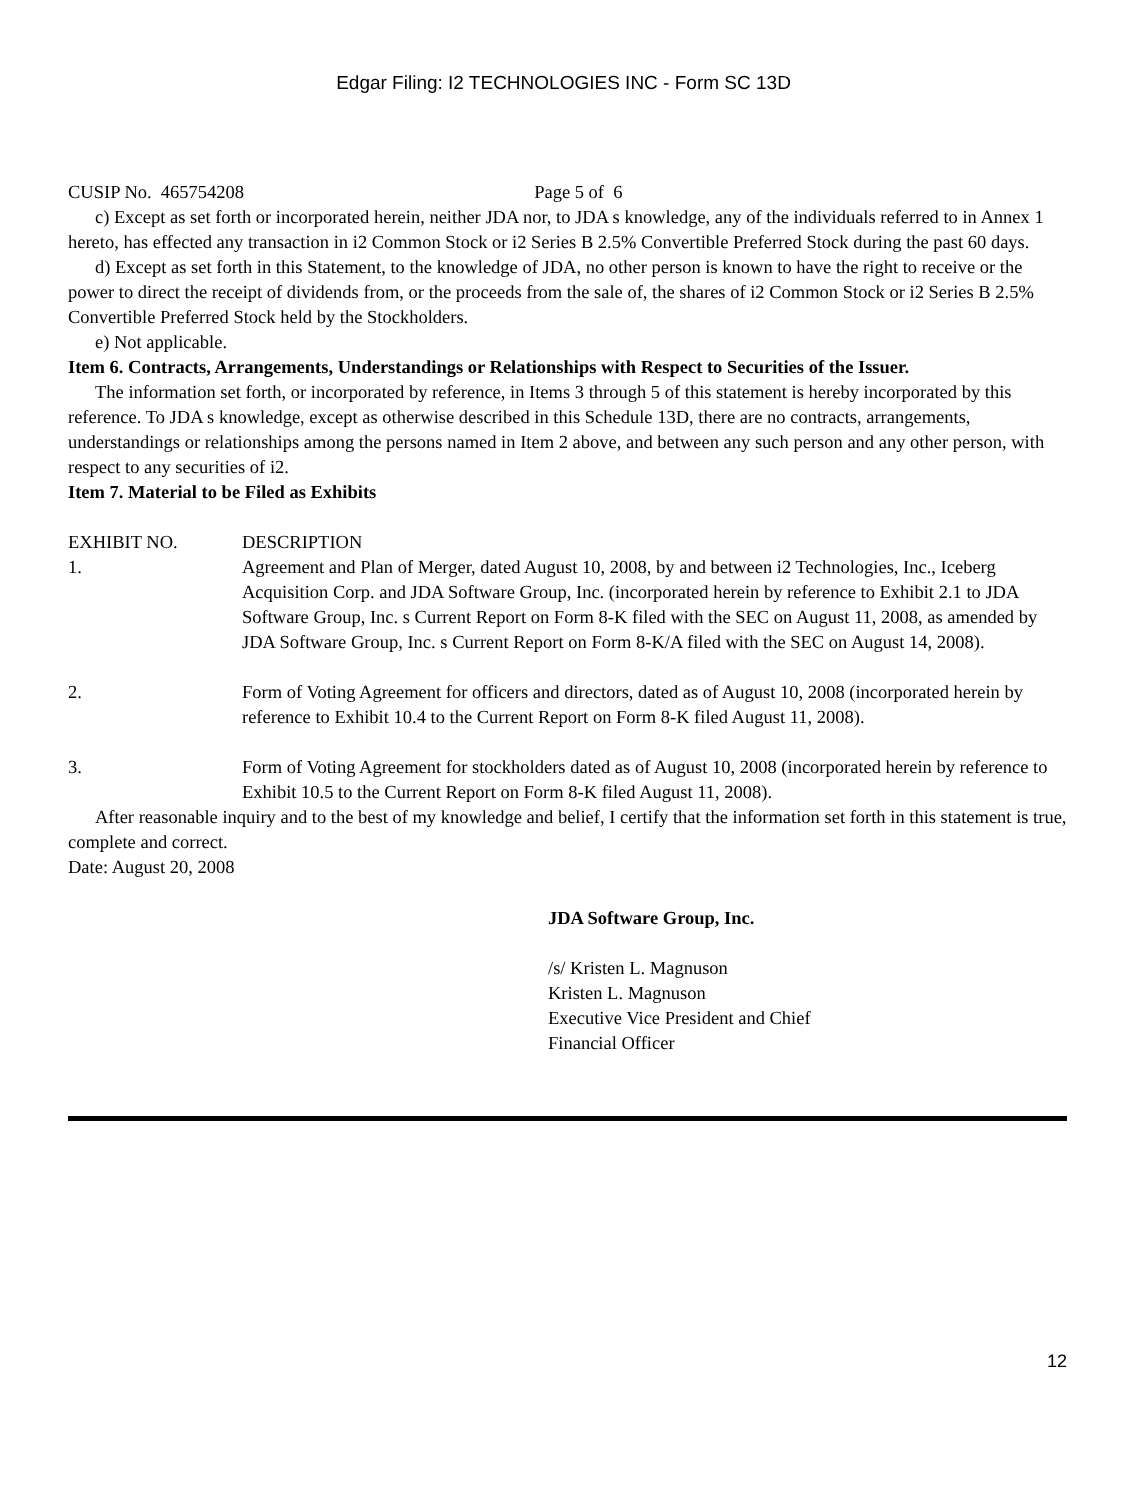Edgar Filing: I2 TECHNOLOGIES INC - Form SC 13D
CUSIP No. 465754208 Page 5 of 6
c) Except as set forth or incorporated herein, neither JDA nor, to JDA s knowledge, any of the individuals referred to in Annex 1 hereto, has effected any transaction in i2 Common Stock or i2 Series B 2.5% Convertible Preferred Stock during the past 60 days.
d) Except as set forth in this Statement, to the knowledge of JDA, no other person is known to have the right to receive or the power to direct the receipt of dividends from, or the proceeds from the sale of, the shares of i2 Common Stock or i2 Series B 2.5% Convertible Preferred Stock held by the Stockholders.
e) Not applicable.
Item 6. Contracts, Arrangements, Understandings or Relationships with Respect to Securities of the Issuer.
The information set forth, or incorporated by reference, in Items 3 through 5 of this statement is hereby incorporated by this reference. To JDA s knowledge, except as otherwise described in this Schedule 13D, there are no contracts, arrangements, understandings or relationships among the persons named in Item 2 above, and between any such person and any other person, with respect to any securities of i2.
Item 7. Material to be Filed as Exhibits
| EXHIBIT NO. | DESCRIPTION |
| 1. | Agreement and Plan of Merger, dated August 10, 2008, by and between i2 Technologies, Inc., Iceberg Acquisition Corp. and JDA Software Group, Inc. (incorporated herein by reference to Exhibit 2.1 to JDA Software Group, Inc. s Current Report on Form 8-K filed with the SEC on August 11, 2008, as amended by JDA Software Group, Inc. s Current Report on Form 8-K/A filed with the SEC on August 14, 2008). |
| 2. | Form of Voting Agreement for officers and directors, dated as of August 10, 2008 (incorporated herein by reference to Exhibit 10.4 to the Current Report on Form 8-K filed August 11, 2008). |
| 3. | Form of Voting Agreement for stockholders dated as of August 10, 2008 (incorporated herein by reference to Exhibit 10.5 to the Current Report on Form 8-K filed August 11, 2008). |
After reasonable inquiry and to the best of my knowledge and belief, I certify that the information set forth in this statement is true, complete and correct.
Date: August 20, 2008
JDA Software Group, Inc.
/s/ Kristen L. Magnuson
Kristen L. Magnuson
Executive Vice President and Chief
Financial Officer
12